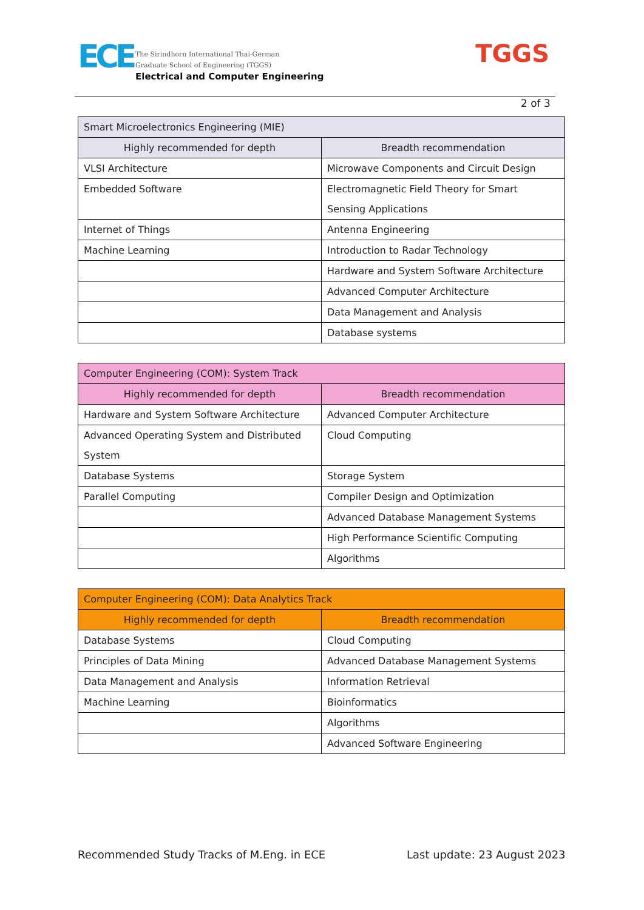ECE
The Sirindhorn International Thai-German
Graduate School of Engineering (TGGS)
Electrical and Computer Engineering
TGGS
2 of 3
| Smart Microelectronics Engineering (MIE) | |
| --- | --- |
| Highly recommended for depth | Breadth recommendation |
| VLSI Architecture | Microwave Components and Circuit Design |
| Embedded Software | Electromagnetic Field Theory for Smart Sensing Applications |
| Internet of Things | Antenna Engineering |
| Machine Learning | Introduction to Radar Technology |
| | Hardware and System Software Architecture |
| | Advanced Computer Architecture |
| | Data Management and Analysis |
| | Database systems |
| Computer Engineering (COM): System Track | |
| --- | --- |
| Highly recommended for depth | Breadth recommendation |
| Hardware and System Software Architecture | Advanced Computer Architecture |
| Advanced Operating System and Distributed System | Cloud Computing |
| Database Systems | Storage System |
| Parallel Computing | Compiler Design and Optimization |
| | Advanced Database Management Systems |
| | High Performance Scientific Computing |
| | Algorithms |
| Computer Engineering (COM): Data Analytics Track | |
| --- | --- |
| Highly recommended for depth | Breadth recommendation |
| Database Systems | Cloud Computing |
| Principles of Data Mining | Advanced Database Management Systems |
| Data Management and Analysis | Information Retrieval |
| Machine Learning | Bioinformatics |
| | Algorithms |
| | Advanced Software Engineering |
Recommended Study Tracks of M.Eng. in ECE
Last update: 23 August 2023